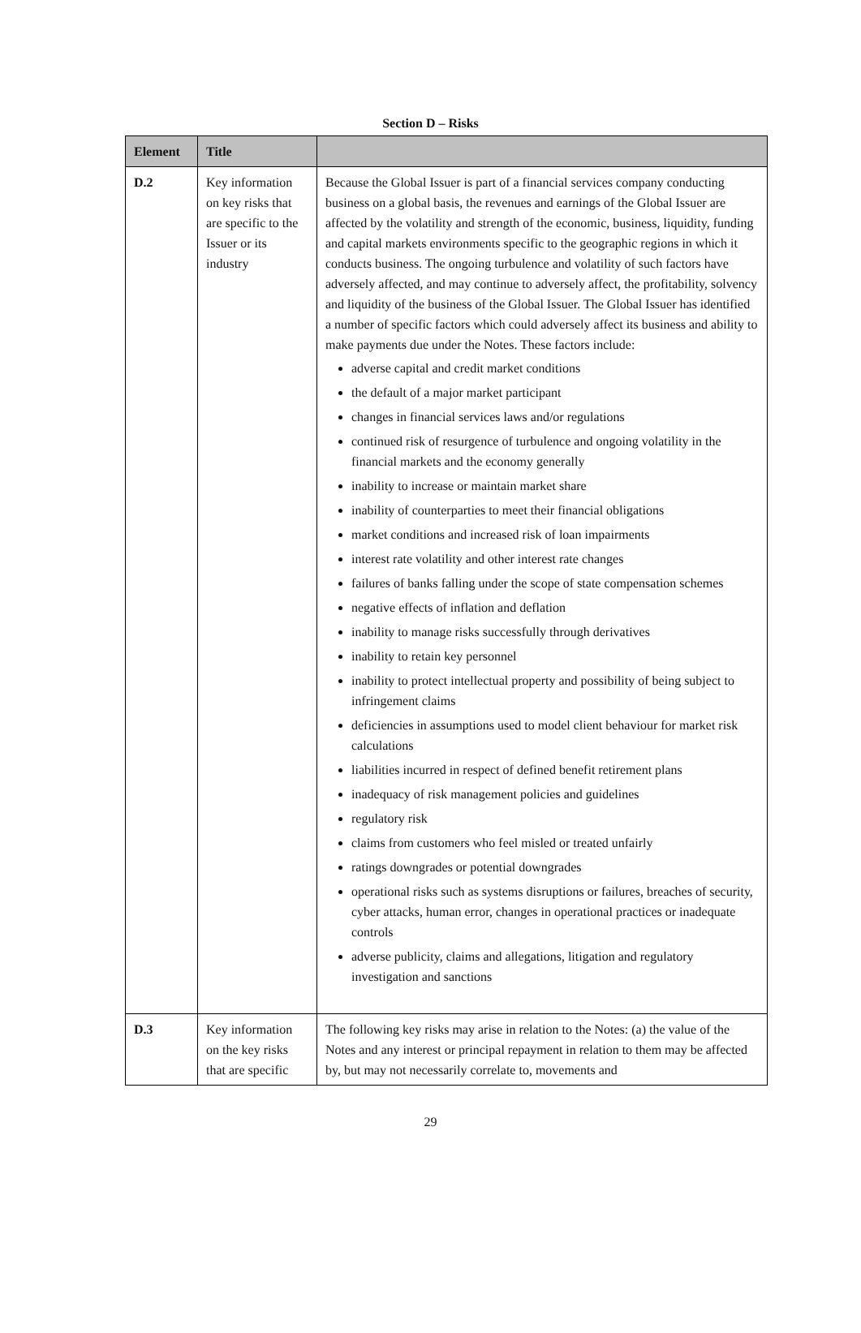Section D – Risks
| Element | Title | |
| --- | --- | --- |
| D.2 | Key information on key risks that are specific to the Issuer or its industry | Because the Global Issuer is part of a financial services company conducting business on a global basis, the revenues and earnings of the Global Issuer are affected by the volatility and strength of the economic, business, liquidity, funding and capital markets environments specific to the geographic regions in which it conducts business. The ongoing turbulence and volatility of such factors have adversely affected, and may continue to adversely affect, the profitability, solvency and liquidity of the business of the Global Issuer. The Global Issuer has identified a number of specific factors which could adversely affect its business and ability to make payments due under the Notes. These factors include: adverse capital and credit market conditions the default of a major market participant changes in financial services laws and/or regulations continued risk of resurgence of turbulence and ongoing volatility in the financial markets and the economy generally inability to increase or maintain market share inability of counterparties to meet their financial obligations market conditions and increased risk of loan impairments interest rate volatility and other interest rate changes failures of banks falling under the scope of state compensation schemes negative effects of inflation and deflation inability to manage risks successfully through derivatives inability to retain key personnel inability to protect intellectual property and possibility of being subject to infringement claims deficiencies in assumptions used to model client behaviour for market risk calculations liabilities incurred in respect of defined benefit retirement plans inadequacy of risk management policies and guidelines regulatory risk claims from customers who feel misled or treated unfairly ratings downgrades or potential downgrades operational risks such as systems disruptions or failures, breaches of security, cyber attacks, human error, changes in operational practices or inadequate controls adverse publicity, claims and allegations, litigation and regulatory investigation and sanctions |
| D.3 | Key information on the key risks that are specific | The following key risks may arise in relation to the Notes: (a) the value of the Notes and any interest or principal repayment in relation to them may be affected by, but may not necessarily correlate to, movements and |
29